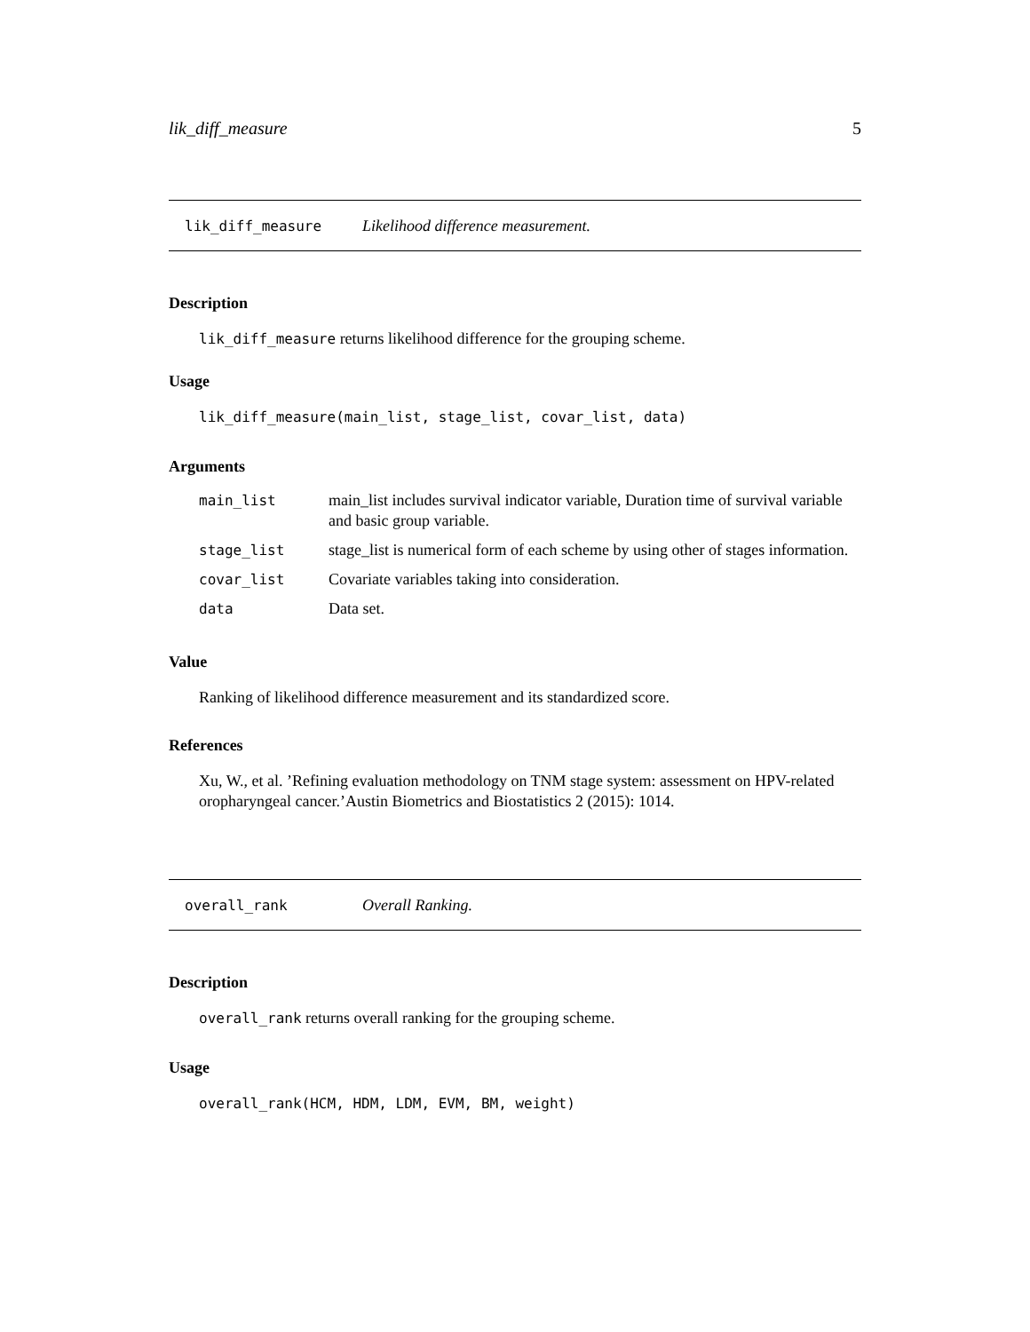lik_diff_measure 5
lik_diff_measure Likelihood difference measurement.
Description
lik_diff_measure returns likelihood difference for the grouping scheme.
Usage
lik_diff_measure(main_list, stage_list, covar_list, data)
Arguments
| main_list | main_list includes survival indicator variable, Duration time of survival variable and basic group variable. |
| stage_list | stage_list is numerical form of each scheme by using other of stages information. |
| covar_list | Covariate variables taking into consideration. |
| data | Data set. |
Value
Ranking of likelihood difference measurement and its standardized score.
References
Xu, W., et al. ’Refining evaluation methodology on TNM stage system: assessment on HPV-related oropharyngeal cancer.’Austin Biometrics and Biostatistics 2 (2015): 1014.
overall_rank Overall Ranking.
Description
overall_rank returns overall ranking for the grouping scheme.
Usage
overall_rank(HCM, HDM, LDM, EVM, BM, weight)